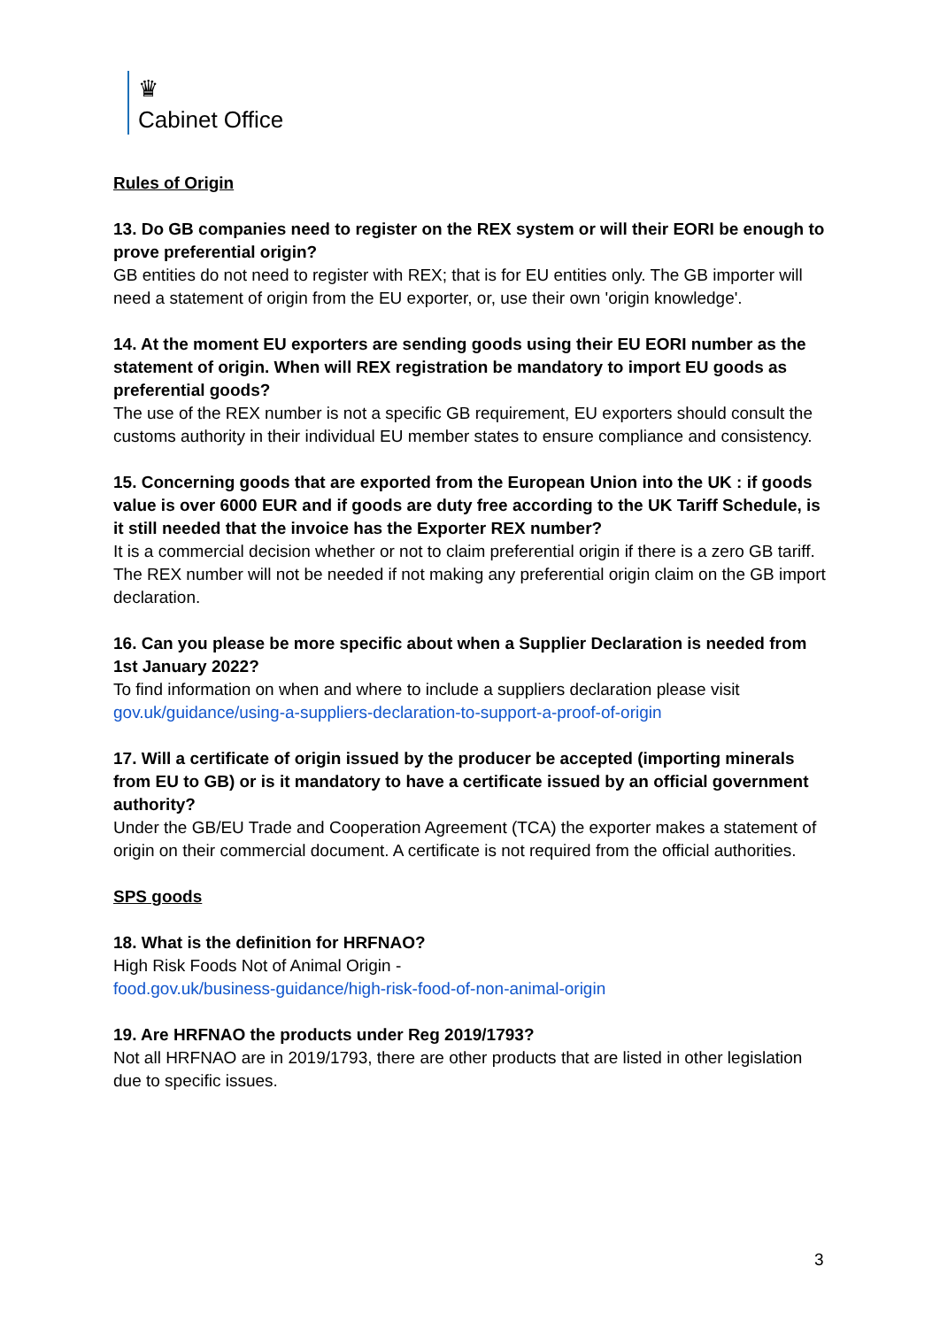♛
Cabinet Office
Rules of Origin
13. Do GB companies need to register on the REX system or will their EORI be enough to prove preferential origin?
GB entities do not need to register with REX; that is for EU entities only. The GB importer will need a statement of origin from the EU exporter, or, use their own 'origin knowledge'.
14. At the moment EU exporters are sending goods using their EU EORI number as the statement of origin. When will REX registration be mandatory to import EU goods as preferential goods?
The use of the REX number is not a specific GB requirement, EU exporters should consult the customs authority in their individual EU member states to ensure compliance and consistency.
15. Concerning goods that are exported from the European Union into the UK : if goods value is over 6000 EUR and if goods are duty free according to the UK Tariff Schedule, is it still needed that the invoice has the Exporter REX number?
It is a commercial decision whether or not to claim preferential origin if there is a zero GB tariff. The REX number will not be needed if not making any preferential origin claim on the GB import declaration.
16. Can you please be more specific about when a Supplier Declaration is needed from 1st January 2022?
To find information on when and where to include a suppliers declaration please visit gov.uk/guidance/using-a-suppliers-declaration-to-support-a-proof-of-origin
17. Will a certificate of origin issued by the producer be accepted (importing minerals from EU to GB) or is it mandatory to have a certificate issued by an official government authority?
Under the GB/EU Trade and Cooperation Agreement (TCA) the exporter makes a statement of origin on their commercial document. A certificate is not required from the official authorities.
SPS goods
18. What is the definition for HRFNAO?
High Risk Foods Not of Animal Origin -
food.gov.uk/business-guidance/high-risk-food-of-non-animal-origin
19. Are HRFNAO the products under Reg 2019/1793?
Not all HRFNAO are in 2019/1793, there are other products that are listed in other legislation due to specific issues.
3